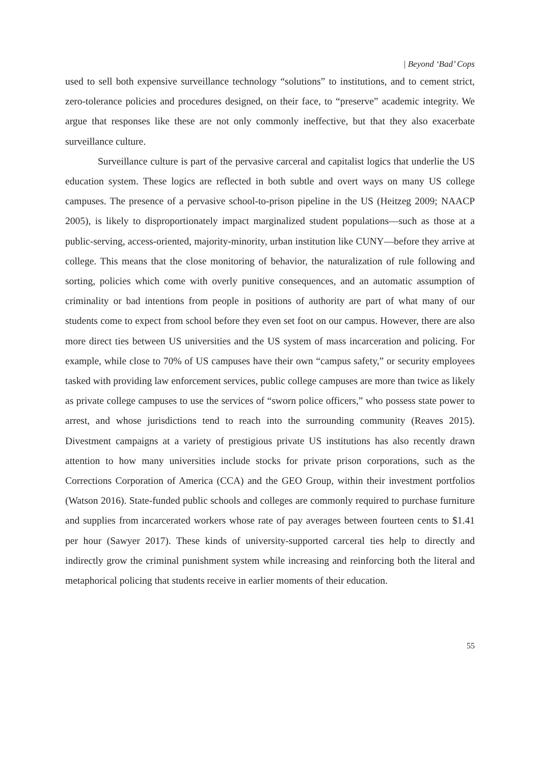| Beyond ‘Bad’ Cops
used to sell both expensive surveillance technology “solutions” to institutions, and to cement strict, zero-tolerance policies and procedures designed, on their face, to “preserve” academic integrity. We argue that responses like these are not only commonly ineffective, but that they also exacerbate surveillance culture.
Surveillance culture is part of the pervasive carceral and capitalist logics that underlie the US education system. These logics are reflected in both subtle and overt ways on many US college campuses. The presence of a pervasive school-to-prison pipeline in the US (Heitzeg 2009; NAACP 2005), is likely to disproportionately impact marginalized student populations—such as those at a public-serving, access-oriented, majority-minority, urban institution like CUNY—before they arrive at college. This means that the close monitoring of behavior, the naturalization of rule following and sorting, policies which come with overly punitive consequences, and an automatic assumption of criminality or bad intentions from people in positions of authority are part of what many of our students come to expect from school before they even set foot on our campus. However, there are also more direct ties between US universities and the US system of mass incarceration and policing. For example, while close to 70% of US campuses have their own “campus safety,” or security employees tasked with providing law enforcement services, public college campuses are more than twice as likely as private college campuses to use the services of “sworn police officers,” who possess state power to arrest, and whose jurisdictions tend to reach into the surrounding community (Reaves 2015). Divestment campaigns at a variety of prestigious private US institutions has also recently drawn attention to how many universities include stocks for private prison corporations, such as the Corrections Corporation of America (CCA) and the GEO Group, within their investment portfolios (Watson 2016). State-funded public schools and colleges are commonly required to purchase furniture and supplies from incarcerated workers whose rate of pay averages between fourteen cents to $1.41 per hour (Sawyer 2017). These kinds of university-supported carceral ties help to directly and indirectly grow the criminal punishment system while increasing and reinforcing both the literal and metaphorical policing that students receive in earlier moments of their education.
55